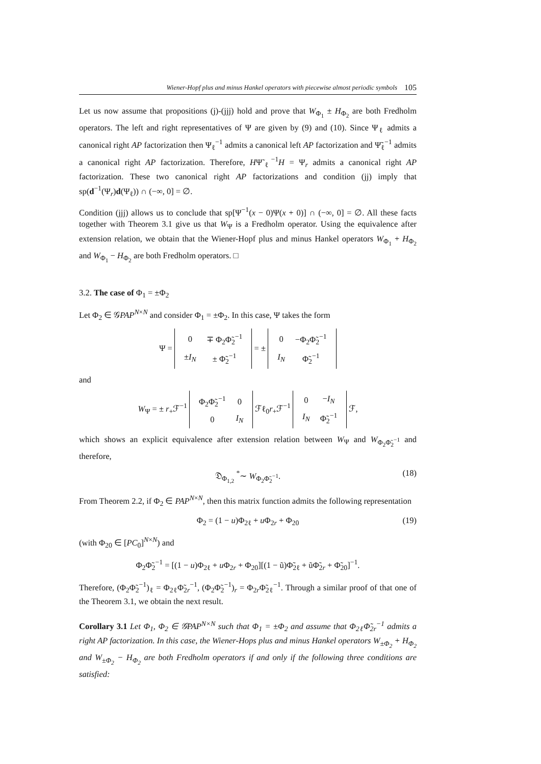Wiener-Hopf plus and minus Hankel operators with piecewise almost periodic symbols 105
Let us now assume that propositions (j)-(jjj) hold and prove that W<sub>Φ<sub>1</sub></sub> ± H<sub>Φ<sub>2</sub></sub> are both Fredholm operators. The left and right representatives of Ψ are given by (9) and (10). Since Ψ<sub>ℓ</sub> admits a canonical right AP factorization then Ψ<sub>ℓ</sub><sup>−1</sup> admits a canonical left AP factorization and Ψ̃<sub>ℓ</sub><sup>−1</sup> admits a canonical right AP factorization. Therefore, HΨ̃<sub>ℓ</sub><sup>−1</sup>H = Ψ<sub>r</sub> admits a canonical right AP factorization. These two canonical right AP factorizations and condition (jj) imply that sp(d<sup>−1</sup>(Ψ<sub>r</sub>)d(Ψ<sub>ℓ</sub>)) ∩ (−∞, 0] = ∅.
Condition (jjj) allows us to conclude that sp[Ψ<sup>−1</sup>(x − 0)Ψ(x + 0)] ∩ (−∞, 0] = ∅. All these facts together with Theorem 3.1 give us that W<sub>Ψ</sub> is a Fredholm operator. Using the equivalence after extension relation, we obtain that the Wiener-Hopf plus and minus Hankel operators W<sub>Φ<sub>1</sub></sub> + H<sub>Φ<sub>2</sub></sub> and W<sub>Φ<sub>1</sub></sub> − H<sub>Φ<sub>2</sub></sub> are both Fredholm operators. □
3.2. The case of Φ<sub>1</sub> = ±Φ<sub>2</sub>
Let Φ<sub>2</sub> ∈ 𝒢PAP<sup>N×N</sup> and consider Φ<sub>1</sub> = ±Φ<sub>2</sub>. In this case, Ψ takes the form
Ψ =
| 0 | ∓ Φ<sub>2</sub>Φ̃<sub>2</sub><sup>−1</sup> |
| ± I<sub>N</sub> | ± Φ̃<sub>2</sub><sup>−1</sup> |
= ±
| 0 | −Φ<sub>2</sub>Φ̃<sub>2</sub><sup>−1</sup> |
| I<sub>N</sub> | Φ̃<sub>2</sub><sup>−1</sup> |
and
W<sub>Ψ</sub> = ± r<sub>+</sub>ℱ<sup>−1</sup>
| Φ<sub>2</sub>Φ̃<sub>2</sub><sup>−1</sup> | 0 |
| 0 | I<sub>N</sub> |
ℱℓ<sub>0</sub>r<sub>+</sub>ℱ<sup>−1</sup>
| 0 | − I<sub>N</sub> |
| I<sub>N</sub> | Φ̃<sub>2</sub><sup>−1</sup> |
ℱ,
which shows an explicit equivalence after extension relation between W<sub>Ψ</sub> and W<sub>Φ<sub>2</sub>Φ̃<sub>2</sub><sup>−1</sup></sub> and therefore,
𝔇<sub>Φ<sub>1,2</sub></sub> <sup>*</sup>∼ W<sub>Φ<sub>2</sub>Φ̃<sub>2</sub><sup>−1</sup></sub>. (18)
From Theorem 2.2, if Φ<sub>2</sub> ∈ PAP<sup>N×N</sup>, then this matrix function admits the following representation
Φ<sub>2</sub> = (1 − u)Φ<sub>2ℓ</sub> + u Φ<sub>2r</sub> + Φ<sub>20</sub> (19)
(with Φ<sub>20</sub> ∈ [PC<sub>0</sub>]<sup>N×N</sup>) and
Φ<sub>2</sub>Φ̃<sub>2</sub><sup>−1</sup> = [(1 − u)Φ<sub>2ℓ</sub> + u Φ<sub>2r</sub> + Φ<sub>20</sub>][(1 − ũ)Φ̃<sub>2ℓ</sub> + ũΦ̃<sub>2r</sub> + Φ̃<sub>20</sub>]<sup>−1</sup>.
Therefore, (Φ<sub>2</sub>Φ̃<sub>2</sub><sup>−1</sup>)<sub>ℓ</sub> = Φ<sub>2ℓ</sub>Φ̃<sub>2r</sub><sup>−1</sup>, (Φ<sub>2</sub>Φ̃<sub>2</sub><sup>−1</sup>)<sub>r</sub> = Φ<sub>2r</sub>Φ̃<sub>2ℓ</sub><sup>−1</sup>. Through a similar proof of that one of the Theorem 3.1, we obtain the next result.
Corollary 3.1 Let Φ<sub>1</sub>, Φ<sub>2</sub> ∈ 𝒢PAP<sup>N×N</sup> such that Φ<sub>1</sub> = ±Φ<sub>2</sub> and assume that Φ<sub>2ℓ</sub>Φ̃<sub>2r</sub><sup>−1</sup> admits a right AP factorization. In this case, the Wiener-Hops plus and minus Hankel operators W<sub>±Φ<sub>2</sub></sub> + H<sub>Φ<sub>2</sub></sub> and W<sub>±Φ<sub>2</sub></sub> − H<sub>Φ<sub>2</sub></sub> are both Fredholm operators if and only if the following three conditions are satisfied: